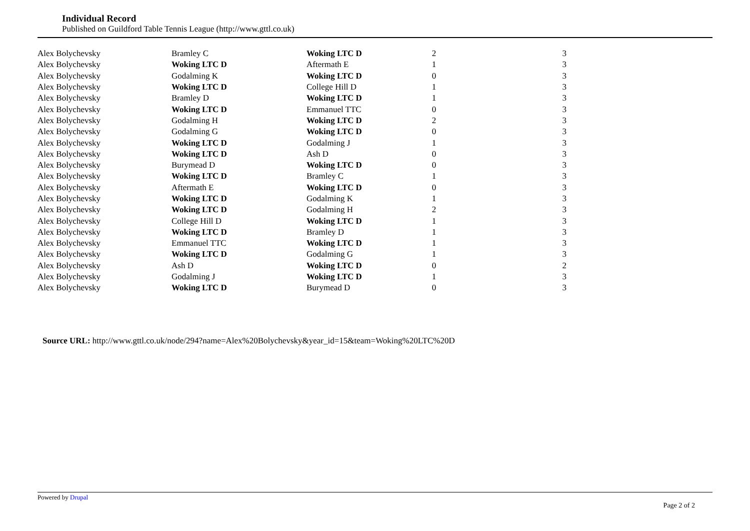Individual Record
Published on Guildford Table Tennis League (http://www.gttl.co.uk)
| Alex Bolychevsky | Bramley C | Woking LTC D | 2 | 3 |
| Alex Bolychevsky | Woking LTC D | Aftermath E | 1 | 3 |
| Alex Bolychevsky | Godalming K | Woking LTC D | 0 | 3 |
| Alex Bolychevsky | Woking LTC D | College Hill D | 1 | 3 |
| Alex Bolychevsky | Bramley D | Woking LTC D | 1 | 3 |
| Alex Bolychevsky | Woking LTC D | Emmanuel TTC | 0 | 3 |
| Alex Bolychevsky | Godalming H | Woking LTC D | 2 | 3 |
| Alex Bolychevsky | Godalming G | Woking LTC D | 0 | 3 |
| Alex Bolychevsky | Woking LTC D | Godalming J | 1 | 3 |
| Alex Bolychevsky | Woking LTC D | Ash D | 0 | 3 |
| Alex Bolychevsky | Burymead D | Woking LTC D | 0 | 3 |
| Alex Bolychevsky | Woking LTC D | Bramley C | 1 | 3 |
| Alex Bolychevsky | Aftermath E | Woking LTC D | 0 | 3 |
| Alex Bolychevsky | Woking LTC D | Godalming K | 1 | 3 |
| Alex Bolychevsky | Woking LTC D | Godalming H | 2 | 3 |
| Alex Bolychevsky | College Hill D | Woking LTC D | 1 | 3 |
| Alex Bolychevsky | Woking LTC D | Bramley D | 1 | 3 |
| Alex Bolychevsky | Emmanuel TTC | Woking LTC D | 1 | 3 |
| Alex Bolychevsky | Woking LTC D | Godalming G | 1 | 3 |
| Alex Bolychevsky | Ash D | Woking LTC D | 0 | 2 |
| Alex Bolychevsky | Godalming J | Woking LTC D | 1 | 3 |
| Alex Bolychevsky | Woking LTC D | Burymead D | 0 | 3 |
Source URL: http://www.gttl.co.uk/node/294?name=Alex%20Bolychevsky&year_id=15&team=Woking%20LTC%20D
Powered by Drupal
Page 2 of 2